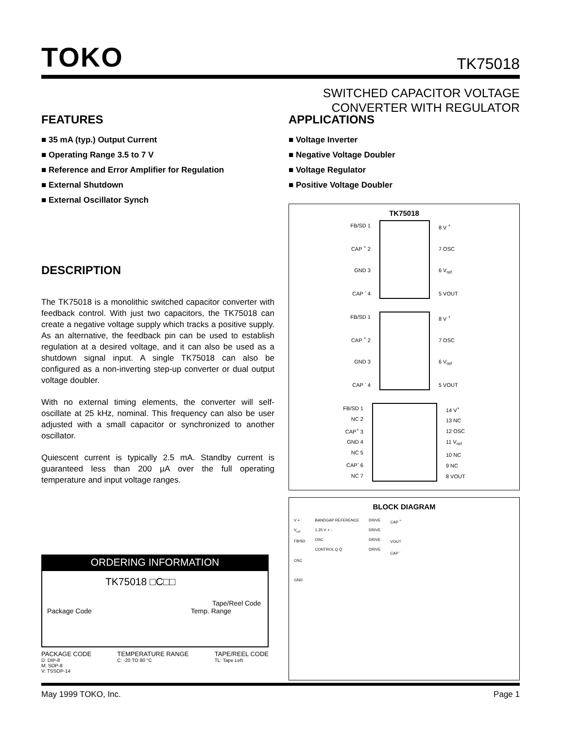TOKO
TK75018
SWITCHED CAPACITOR VOLTAGE
CONVERTER WITH REGULATOR
FEATURES
■ 35 mA (typ.) Output Current
■ Operating Range 3.5 to 7 V
■ Reference and Error Amplifier for Regulation
■ External Shutdown
■ External Oscillator Synch
DESCRIPTION
The TK75018 is a monolithic switched capacitor converter with feedback control. With just two capacitors, the TK75018 can create a negative voltage supply which tracks a positive supply. As an alternative, the feedback pin can be used to establish regulation at a desired voltage, and it can also be used as a shutdown signal input. A single TK75018 can also be configured as a non-inverting step-up converter or dual output voltage doubler.
With no external timing elements, the converter will self-oscillate at 25 kHz, nominal. This frequency can also be user adjusted with a small capacitor or synchronized to another oscillator.
Quiescent current is typically 2.5 mA. Standby current is guaranteed less than 200 µA over the full operating temperature and input voltage ranges.
APPLICATIONS
■ Voltage Inverter
■ Negative Voltage Doubler
■ Voltage Regulator
■ Positive Voltage Doubler
TK75018
FB/SD 1
CAP <sup>+</sup> 2
GND 3
CAP <sup>-</sup> 4
8 V <sup>+</sup>
7 OSC
6 V<sub>ref</sub>
5 VOUT
FB/SD 1
CAP <sup>+</sup> 2
GND 3
CAP <sup>-</sup> 4
8 V <sup>+</sup>
7 OSC
6 V<sub>ref</sub>
5 VOUT
FB/SD 1
NC 2
CAP<sup>+</sup> 3
GND 4
NC 5
CAP<sup>-</sup> 6
NC 7
14 V<sup>+</sup>
13 NC
12 OSC
11 V<sub>ref</sub>
10 NC
9 NC
8 VOUT
BLOCK DIAGRAM
V +
V<sub>ref</sub>
FB/SD
OSC
GND
BANDGAP REFERENCE
1.25 V + -
OSC
CONTROL Q Q̄
DRIVE
DRIVE
DRIVE
DRIVE
CAP <sup>+</sup>
VOUT
CAP <sup>-</sup>
ORDERING INFORMATION
TK75018 □C□□
Tape/Reel Code
Package Code Temp. Range
PACKAGE CODE
D: DIP-8
M: SOP-8
V: TSSOP-14
TEMPERATURE RANGE
C: -20 TO 80 °C
TAPE/REEL CODE
TL: Tape Left
May 1999 TOKO, Inc. Page 1